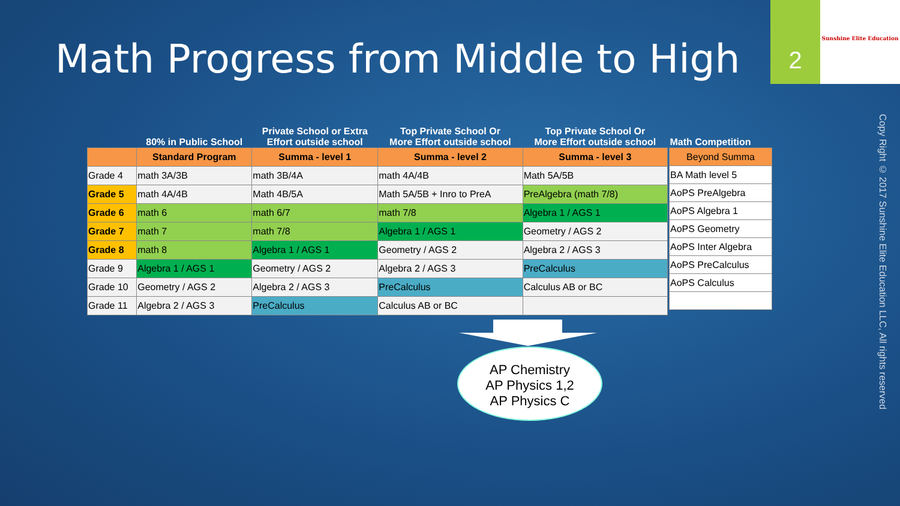Math Progress from Middle to High
2 Sunshine Elite Education
Copy Right © 2017 Sunshine Elite Education LLC, All rights reserved
| | 80% in Public School | Private School or Extra Effort outside school | Top Private School Or More Effort outside school | Top Private School Or More Effort outside school |
| --- | --- | --- | --- | --- |
| | Standard Program | Summa - level 1 | Summa - level 2 | Summa - level 3 |
| Grade 4 | math 3A/3B | math 3B/4A | math 4A/4B | Math 5A/5B |
| Grade 5 | math 4A/4B | Math 4B/5A | Math 5A/5B + Inro to PreA | PreAlgebra (math 7/8) |
| Grade 6 | math 6 | math 6/7 | math 7/8 | Algebra 1 / AGS 1 |
| Grade 7 | math 7 | math 7/8 | Algebra 1 / AGS 1 | Geometry / AGS 2 |
| Grade 8 | math 8 | Algebra 1 / AGS 1 | Geometry / AGS 2 | Algebra 2 / AGS 3 |
| Grade 9 | Algebra 1 / AGS 1 | Geometry / AGS 2 | Algebra 2 / AGS 3 | PreCalculus |
| Grade 10 | Geometry / AGS 2 | Algebra 2 / AGS 3 | PreCalculus | Calculus AB or BC |
| Grade 11 | Algebra 2 / AGS 3 | PreCalculus | Calculus AB or BC | |
| Math Competition |
| --- |
| Beyond Summa |
| BA Math level 5 |
| AoPS PreAlgebra |
| AoPS Algebra 1 |
| AoPS Geometry |
| AoPS Inter Algebra |
| AoPS PreCalculus |
| AoPS Calculus |
AP Chemistry
AP Physics 1,2
AP Physics C